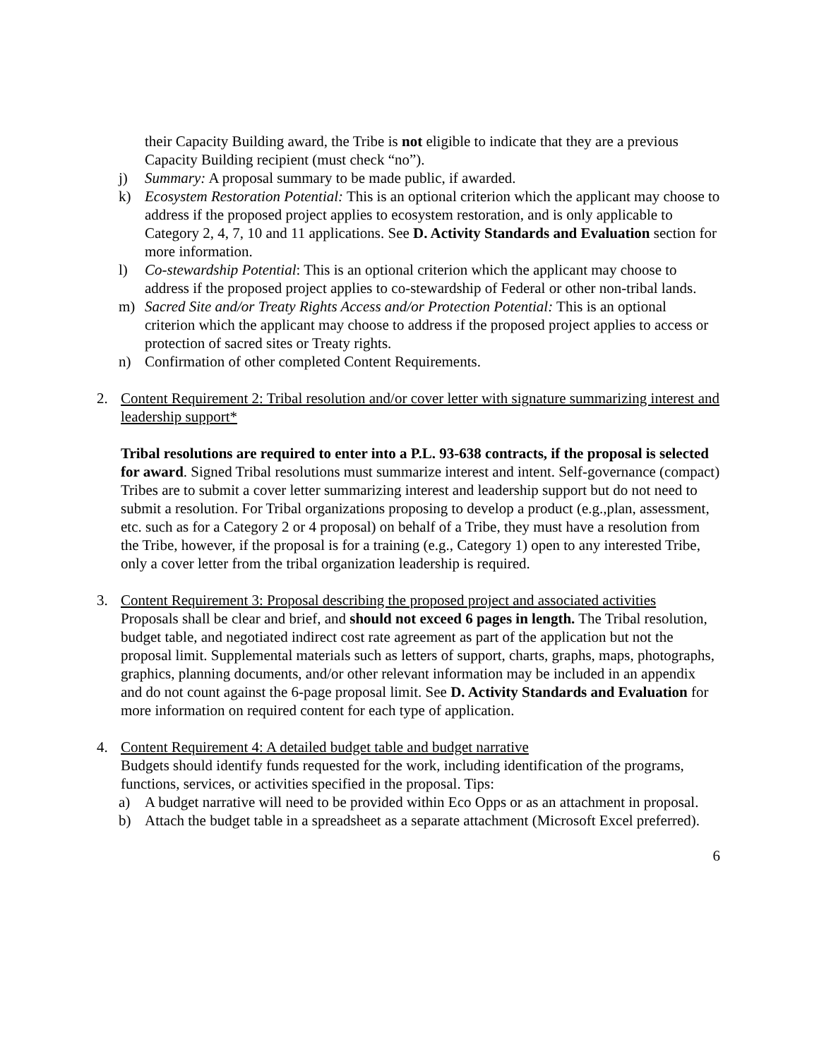their Capacity Building award, the Tribe is not eligible to indicate that they are a previous Capacity Building recipient (must check “no”).
j) Summary: A proposal summary to be made public, if awarded.
k) Ecosystem Restoration Potential: This is an optional criterion which the applicant may choose to address if the proposed project applies to ecosystem restoration, and is only applicable to Category 2, 4, 7, 10 and 11 applications. See D. Activity Standards and Evaluation section for more information.
l) Co-stewardship Potential: This is an optional criterion which the applicant may choose to address if the proposed project applies to co-stewardship of Federal or other non-tribal lands.
m) Sacred Site and/or Treaty Rights Access and/or Protection Potential: This is an optional criterion which the applicant may choose to address if the proposed project applies to access or protection of sacred sites or Treaty rights.
n) Confirmation of other completed Content Requirements.
2. Content Requirement 2: Tribal resolution and/or cover letter with signature summarizing interest and leadership support*
Tribal resolutions are required to enter into a P.L. 93-638 contracts, if the proposal is selected for award. Signed Tribal resolutions must summarize interest and intent. Self-governance (compact) Tribes are to submit a cover letter summarizing interest and leadership support but do not need to submit a resolution. For Tribal organizations proposing to develop a product (e.g.,plan, assessment, etc. such as for a Category 2 or 4 proposal) on behalf of a Tribe, they must have a resolution from the Tribe, however, if the proposal is for a training (e.g., Category 1) open to any interested Tribe, only a cover letter from the tribal organization leadership is required.
3. Content Requirement 3: Proposal describing the proposed project and associated activities
Proposals shall be clear and brief, and should not exceed 6 pages in length. The Tribal resolution, budget table, and negotiated indirect cost rate agreement as part of the application but not the proposal limit. Supplemental materials such as letters of support, charts, graphs, maps, photographs, graphics, planning documents, and/or other relevant information may be included in an appendix and do not count against the 6-page proposal limit. See D. Activity Standards and Evaluation for more information on required content for each type of application.
4. Content Requirement 4: A detailed budget table and budget narrative
Budgets should identify funds requested for the work, including identification of the programs, functions, services, or activities specified in the proposal. Tips:
a) A budget narrative will need to be provided within Eco Opps or as an attachment in proposal.
b) Attach the budget table in a spreadsheet as a separate attachment (Microsoft Excel preferred).
6